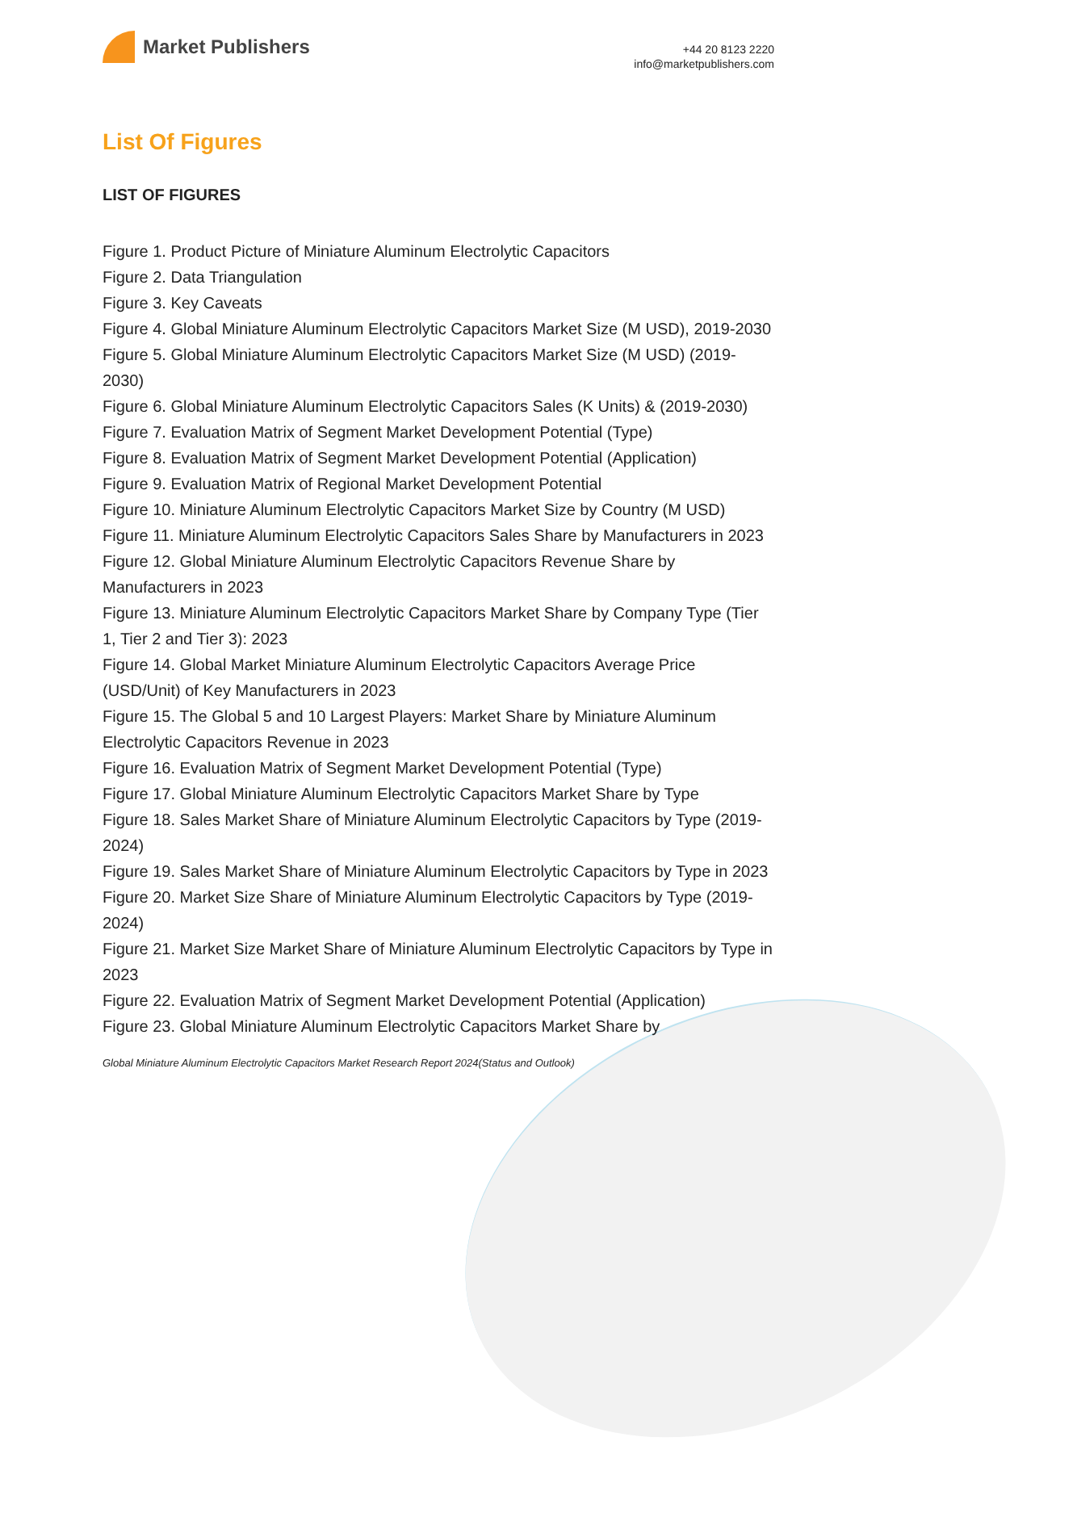Market Publishers
+44 20 8123 2220
info@marketpublishers.com
List Of Figures
LIST OF FIGURES
Figure 1. Product Picture of Miniature Aluminum Electrolytic Capacitors
Figure 2. Data Triangulation
Figure 3. Key Caveats
Figure 4. Global Miniature Aluminum Electrolytic Capacitors Market Size (M USD), 2019-2030
Figure 5. Global Miniature Aluminum Electrolytic Capacitors Market Size (M USD) (2019-2030)
Figure 6. Global Miniature Aluminum Electrolytic Capacitors Sales (K Units) & (2019-2030)
Figure 7. Evaluation Matrix of Segment Market Development Potential (Type)
Figure 8. Evaluation Matrix of Segment Market Development Potential (Application)
Figure 9. Evaluation Matrix of Regional Market Development Potential
Figure 10. Miniature Aluminum Electrolytic Capacitors Market Size by Country (M USD)
Figure 11. Miniature Aluminum Electrolytic Capacitors Sales Share by Manufacturers in 2023
Figure 12. Global Miniature Aluminum Electrolytic Capacitors Revenue Share by Manufacturers in 2023
Figure 13. Miniature Aluminum Electrolytic Capacitors Market Share by Company Type (Tier 1, Tier 2 and Tier 3): 2023
Figure 14. Global Market Miniature Aluminum Electrolytic Capacitors Average Price (USD/Unit) of Key Manufacturers in 2023
Figure 15. The Global 5 and 10 Largest Players: Market Share by Miniature Aluminum Electrolytic Capacitors Revenue in 2023
Figure 16. Evaluation Matrix of Segment Market Development Potential (Type)
Figure 17. Global Miniature Aluminum Electrolytic Capacitors Market Share by Type
Figure 18. Sales Market Share of Miniature Aluminum Electrolytic Capacitors by Type (2019-2024)
Figure 19. Sales Market Share of Miniature Aluminum Electrolytic Capacitors by Type in 2023
Figure 20. Market Size Share of Miniature Aluminum Electrolytic Capacitors by Type (2019-2024)
Figure 21. Market Size Market Share of Miniature Aluminum Electrolytic Capacitors by Type in 2023
Figure 22. Evaluation Matrix of Segment Market Development Potential (Application)
Figure 23. Global Miniature Aluminum Electrolytic Capacitors Market Share by
Global Miniature Aluminum Electrolytic Capacitors Market Research Report 2024(Status and Outlook)